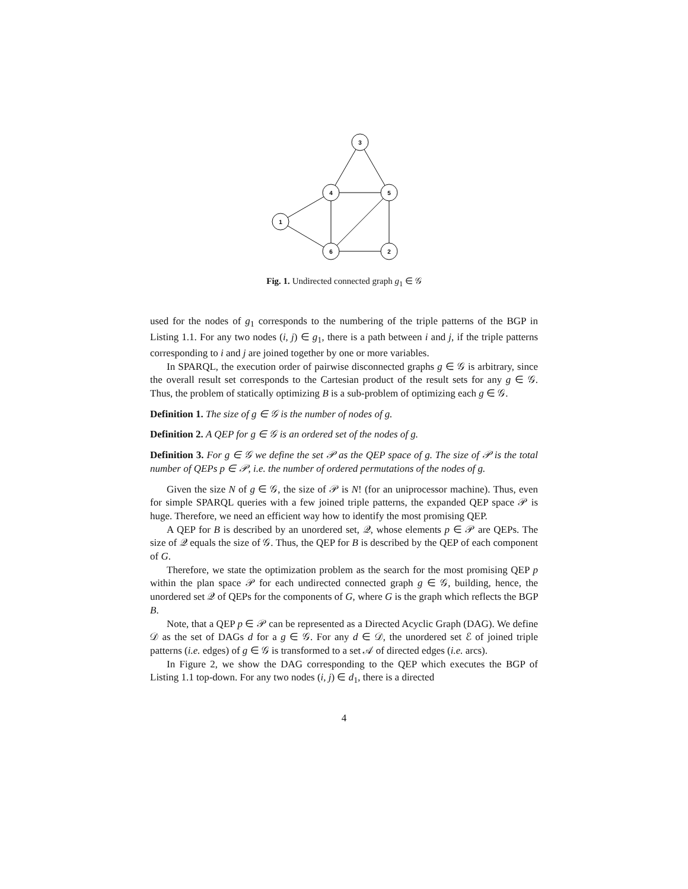3
4
5
1
6
2
Fig. 1. Undirected connected graph g<sub>1</sub> ∈ 𝒢
used for the nodes of g<sub>1</sub> corresponds to the numbering of the triple patterns of the BGP in Listing 1.1. For any two nodes (i, j) ∈ g<sub>1</sub>, there is a path between i and j, if the triple patterns corresponding to i and j are joined together by one or more variables.
In SPARQL, the execution order of pairwise disconnected graphs g ∈ 𝒢 is arbitrary, since the overall result set corresponds to the Cartesian product of the result sets for any g ∈ 𝒢. Thus, the problem of statically optimizing B is a sub-problem of optimizing each g ∈ 𝒢.
Definition 1. The size of g ∈ 𝒢 is the number of nodes of g.
Definition 2. A QEP for g ∈ 𝒢 is an ordered set of the nodes of g.
Definition 3. For g ∈ 𝒢 we define the set 𝒫 as the QEP space of g. The size of 𝒫 is the total number of QEPs p ∈ 𝒫, i.e. the number of ordered permutations of the nodes of g.
Given the size N of g ∈ 𝒢, the size of 𝒫 is N! (for an uniprocessor machine). Thus, even for simple SPARQL queries with a few joined triple patterns, the expanded QEP space 𝒫 is huge. Therefore, we need an efficient way how to identify the most promising QEP.
A QEP for B is described by an unordered set, 𝒬, whose elements p ∈ 𝒫 are QEPs. The size of 𝒬 equals the size of 𝒢. Thus, the QEP for B is described by the QEP of each component of G.
Therefore, we state the optimization problem as the search for the most promising QEP p within the plan space 𝒫 for each undirected connected graph g ∈ 𝒢, building, hence, the unordered set 𝒬 of QEPs for the components of G, where G is the graph which reflects the BGP B.
Note, that a QEP p ∈ 𝒫 can be represented as a Directed Acyclic Graph (DAG). We define 𝒟 as the set of DAGs d for a g ∈ 𝒢. For any d ∈ 𝒟, the unordered set ℰ of joined triple patterns (i.e. edges) of g ∈ 𝒢 is transformed to a set 𝒜 of directed edges (i.e. arcs).
In Figure 2, we show the DAG corresponding to the QEP which executes the BGP of Listing 1.1 top-down. For any two nodes (i, j) ∈ d<sub>1</sub>, there is a directed
4